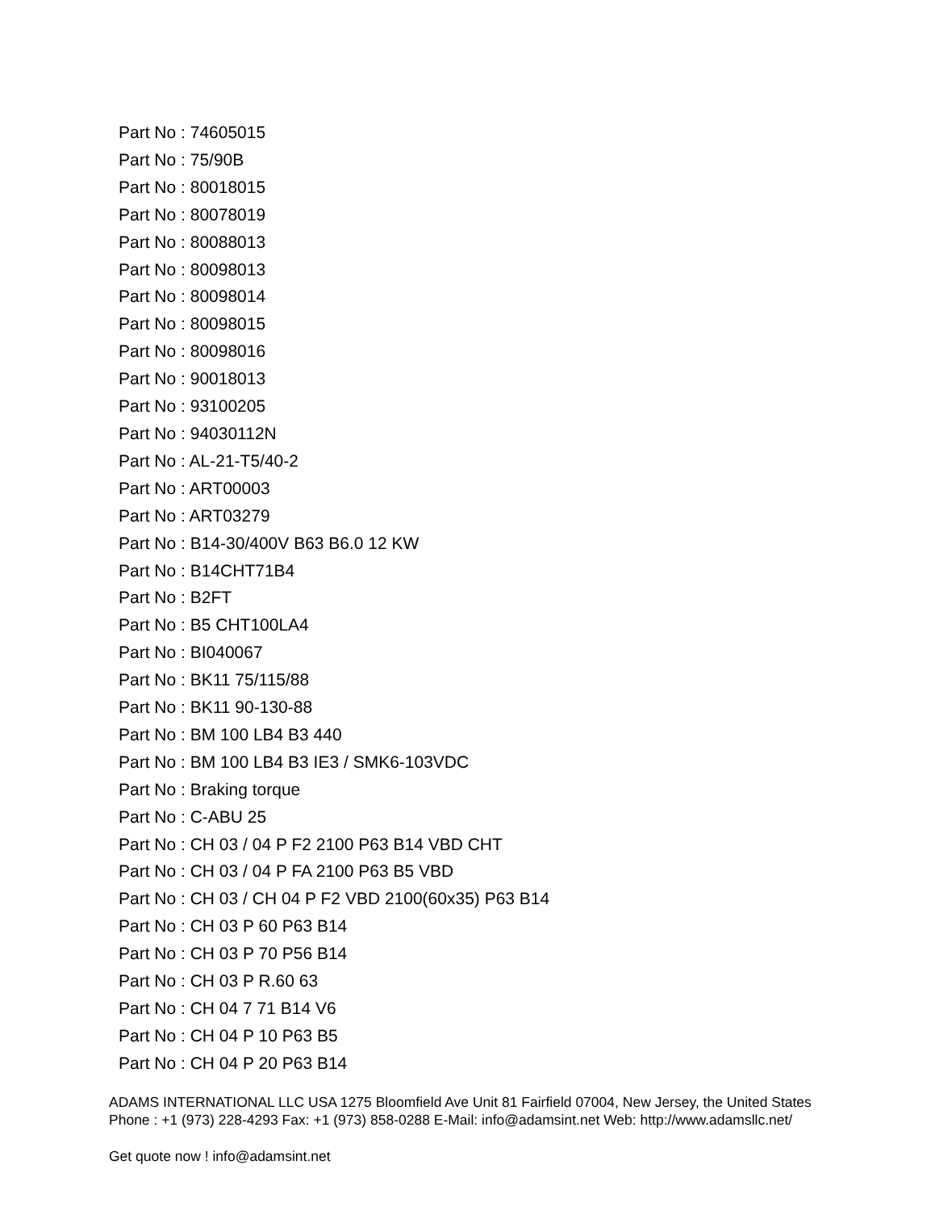Part No : 74605015
Part No : 75/90B
Part No : 80018015
Part No : 80078019
Part No : 80088013
Part No : 80098013
Part No : 80098014
Part No : 80098015
Part No : 80098016
Part No : 90018013
Part No : 93100205
Part No : 94030112N
Part No : AL-21-T5/40-2
Part No : ART00003
Part No : ART03279
Part No : B14-30/400V B63 B6.0 12 KW
Part No : B14CHT71B4
Part No : B2FT
Part No : B5 CHT100LA4
Part No : BI040067
Part No : BK11 75/115/88
Part No : BK11 90-130-88
Part No : BM 100 LB4 B3 440
Part No : BM 100 LB4 B3 IE3 / SMK6-103VDC
Part No : Braking torque
Part No : C-ABU 25
Part No : CH 03 / 04 P F2 2100 P63 B14 VBD CHT
Part No : CH 03 / 04 P FA 2100 P63 B5 VBD
Part No : CH 03 / CH 04 P F2 VBD 2100(60x35) P63 B14
Part No : CH 03 P 60 P63 B14
Part No : CH 03 P 70 P56 B14
Part No : CH 03 P R.60 63
Part No : CH 04 7 71 B14 V6
Part No : CH 04 P 10 P63 B5
Part No : CH 04 P 20 P63 B14
ADAMS INTERNATIONAL LLC USA 1275 Bloomfield Ave Unit 81 Fairfield 07004, New Jersey, the United States Phone : +1 (973) 228-4293 Fax: +1 (973) 858-0288 E-Mail: info@adamsint.net Web: http://www.adamsllc.net/
Get quote now ! info@adamsint.net